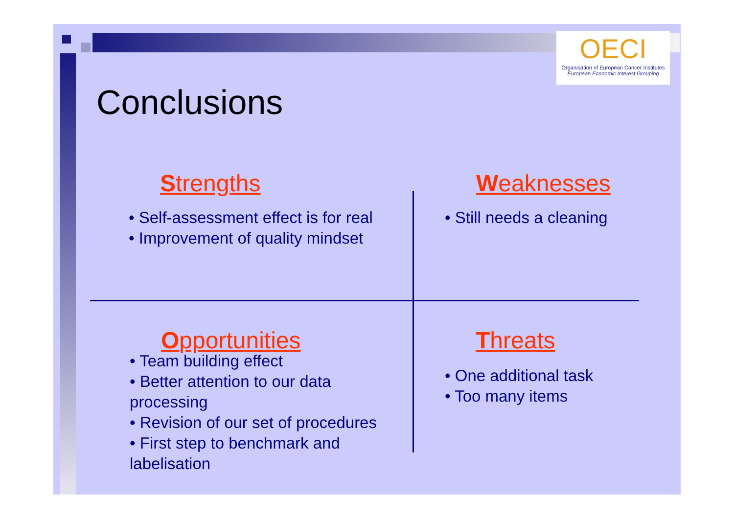OECI
Organisation of European Cancer Institutes
European Economic Interest Grouping
Conclusions
Strengths
• Self-assessment effect is for real
• Improvement of quality mindset
Weaknesses
• Still needs a cleaning
Opportunities
• Team building effect
• Better attention to our data processing
• Revision of our set of procedures
• First step to benchmark and labelisation
Threats
• One additional task
• Too many items